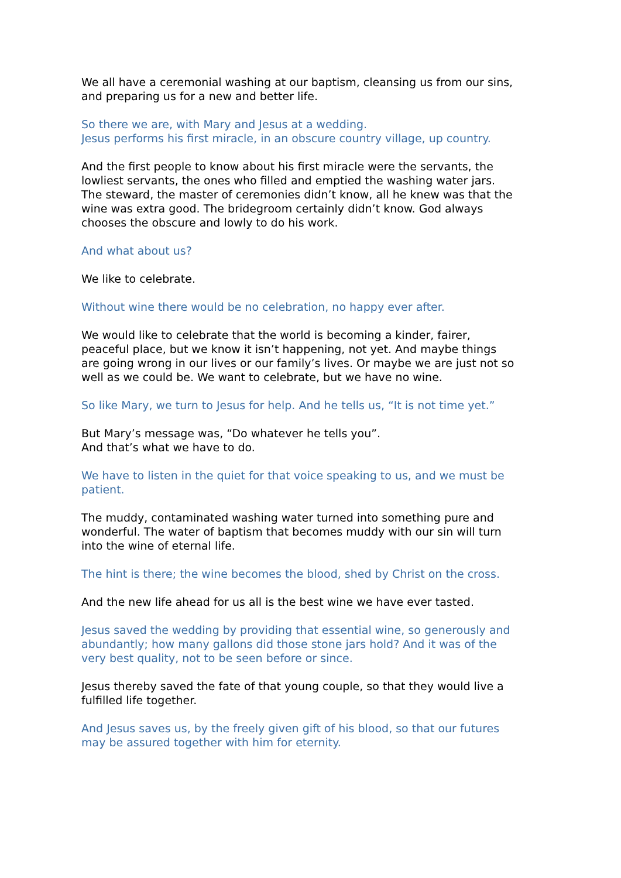We all have a ceremonial washing at our baptism, cleansing us from our sins, and preparing us for a new and better life.
So there we are, with Mary and Jesus at a wedding.
Jesus performs his first miracle, in an obscure country village, up country.
And the first people to know about his first miracle were the servants, the lowliest servants, the ones who filled and emptied the washing water jars. The steward, the master of ceremonies didn’t know, all he knew was that the wine was extra good. The bridegroom certainly didn’t know. God always chooses the obscure and lowly to do his work.
And what about us?
We like to celebrate.
Without wine there would be no celebration, no happy ever after.
We would like to celebrate that the world is becoming a kinder, fairer, peaceful place, but we know it isn’t happening, not yet. And maybe things are going wrong in our lives or our family’s lives. Or maybe we are just not so well as we could be. We want to celebrate, but we have no wine.
So like Mary, we turn to Jesus for help. And he tells us, “It is not time yet.”
But Mary’s message was, “Do whatever he tells you”.
And that’s what we have to do.
We have to listen in the quiet for that voice speaking to us, and we must be patient.
The muddy, contaminated washing water turned into something pure and wonderful. The water of baptism that becomes muddy with our sin will turn into the wine of eternal life.
The hint is there; the wine becomes the blood, shed by Christ on the cross.
And the new life ahead for us all is the best wine we have ever tasted.
Jesus saved the wedding by providing that essential wine, so generously and abundantly; how many gallons did those stone jars hold? And it was of the very best quality, not to be seen before or since.
Jesus thereby saved the fate of that young couple, so that they would live a fulfilled life together.
And Jesus saves us, by the freely given gift of his blood, so that our futures may be assured together with him for eternity.